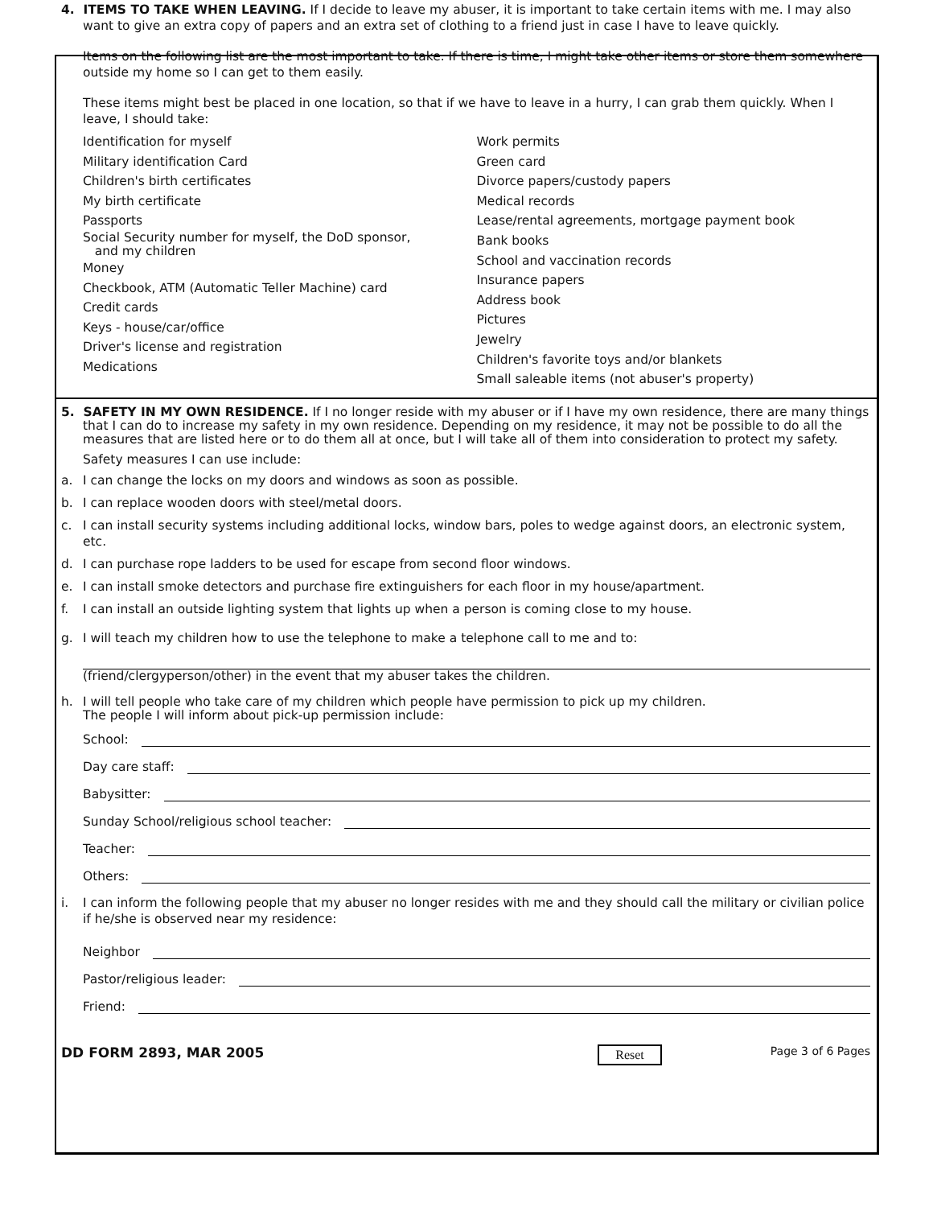4. ITEMS TO TAKE WHEN LEAVING. If I decide to leave my abuser, it is important to take certain items with me. I may also want to give an extra copy of papers and an extra set of clothing to a friend just in case I have to leave quickly.
Items on the following list are the most important to take. If there is time, I might take other items or store them somewhere outside my home so I can get to them easily.
These items might best be placed in one location, so that if we have to leave in a hurry, I can grab them quickly. When I leave, I should take:
Identification for myself
Military identification Card
Children's birth certificates
My birth certificate
Passports
Social Security number for myself, the DoD sponsor,
and my children
Money
Checkbook, ATM (Automatic Teller Machine) card
Credit cards
Keys - house/car/office
Driver's license and registration
Medications
Work permits
Green card
Divorce papers/custody papers
Medical records
Lease/rental agreements, mortgage payment book
Bank books
School and vaccination records
Insurance papers
Address book
Pictures
Jewelry
Children's favorite toys and/or blankets
Small saleable items (not abuser's property)
5. SAFETY IN MY OWN RESIDENCE. If I no longer reside with my abuser or if I have my own residence, there are many things that I can do to increase my safety in my own residence. Depending on my residence, it may not be possible to do all the measures that are listed here or to do them all at once, but I will take all of them into consideration to protect my safety.
Safety measures I can use include:
a. I can change the locks on my doors and windows as soon as possible.
b. I can replace wooden doors with steel/metal doors.
c. I can install security systems including additional locks, window bars, poles to wedge against doors, an electronic system, etc.
d. I can purchase rope ladders to be used for escape from second floor windows.
e. I can install smoke detectors and purchase fire extinguishers for each floor in my house/apartment.
f. I can install an outside lighting system that lights up when a person is coming close to my house.
g. I will teach my children how to use the telephone to make a telephone call to me and to:
(friend/clergyperson/other) in the event that my abuser takes the children.
h. I will tell people who take care of my children which people have permission to pick up my children.
The people I will inform about pick-up permission include:
School:
Day care staff:
Babysitter:
Sunday School/religious school teacher:
Teacher:
Others:
i. I can inform the following people that my abuser no longer resides with me and they should call the military or civilian police if he/she is observed near my residence:
Neighbor
Pastor/religious leader:
Friend:
DD FORM 2893, MAR 2005 Reset Page 3 of 6 Pages